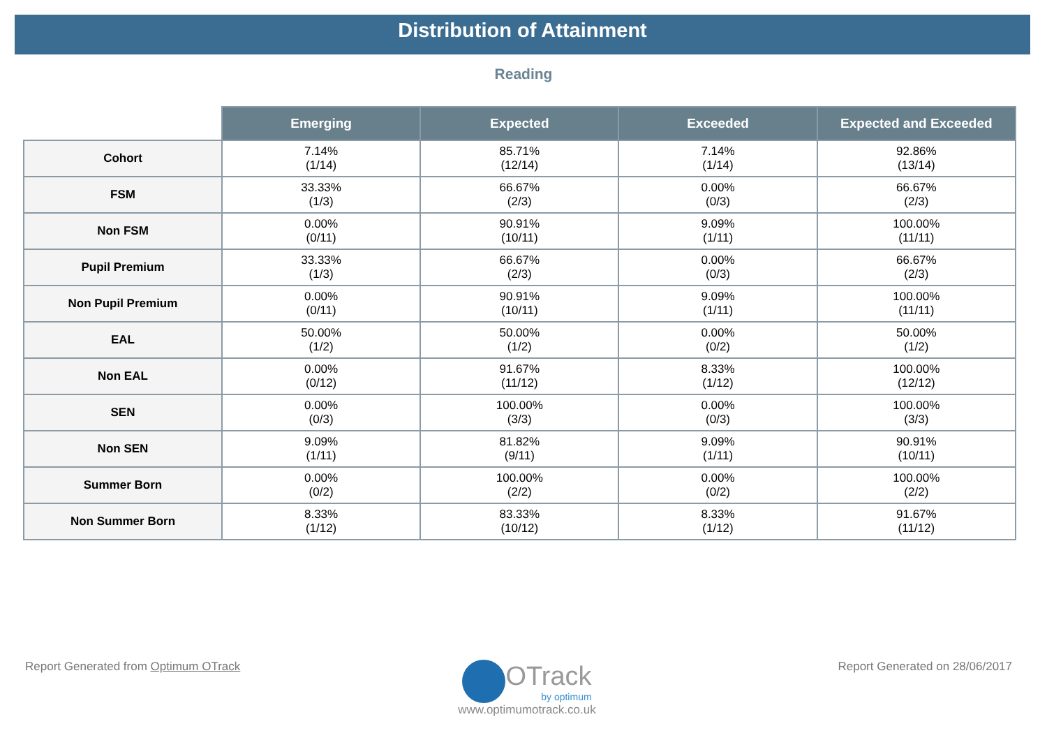Distribution of Attainment
Reading
| | Emerging | Expected | Exceeded | Expected and Exceeded |
| --- | --- | --- | --- | --- |
| Cohort | 7.14% (1/14) | 85.71% (12/14) | 7.14% (1/14) | 92.86% (13/14) |
| FSM | 33.33% (1/3) | 66.67% (2/3) | 0.00% (0/3) | 66.67% (2/3) |
| Non FSM | 0.00% (0/11) | 90.91% (10/11) | 9.09% (1/11) | 100.00% (11/11) |
| Pupil Premium | 33.33% (1/3) | 66.67% (2/3) | 0.00% (0/3) | 66.67% (2/3) |
| Non Pupil Premium | 0.00% (0/11) | 90.91% (10/11) | 9.09% (1/11) | 100.00% (11/11) |
| EAL | 50.00% (1/2) | 50.00% (1/2) | 0.00% (0/2) | 50.00% (1/2) |
| Non EAL | 0.00% (0/12) | 91.67% (11/12) | 8.33% (1/12) | 100.00% (12/12) |
| SEN | 0.00% (0/3) | 100.00% (3/3) | 0.00% (0/3) | 100.00% (3/3) |
| Non SEN | 9.09% (1/11) | 81.82% (9/11) | 9.09% (1/11) | 90.91% (10/11) |
| Summer Born | 0.00% (0/2) | 100.00% (2/2) | 0.00% (0/2) | 100.00% (2/2) |
| Non Summer Born | 8.33% (1/12) | 83.33% (10/12) | 8.33% (1/12) | 91.67% (11/12) |
Report Generated from Optimum OTrack
OTrack
by optimum
www.optimumotrack.co.uk
Report Generated on 28/06/2017